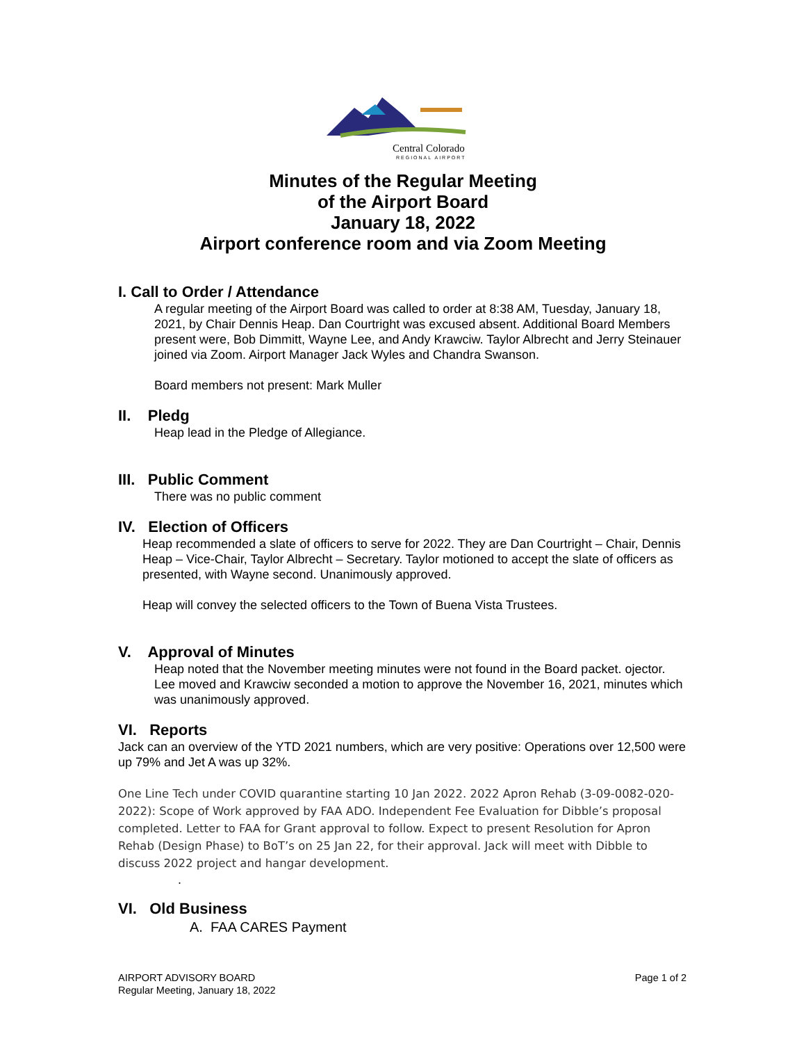Central Colorado
REGIONAL AIRPORT
Minutes of the Regular Meeting
of the Airport Board
January 18, 2022
Airport conference room and via Zoom Meeting
I. Call to Order / Attendance
A regular meeting of the Airport Board was called to order at 8:38 AM, Tuesday, January 18, 2021, by Chair Dennis Heap. Dan Courtright was excused absent. Additional Board Members present were, Bob Dimmitt, Wayne Lee, and Andy Krawciw. Taylor Albrecht and Jerry Steinauer joined via Zoom. Airport Manager Jack Wyles and Chandra Swanson.
Board members not present: Mark Muller
II. Pledg
Heap lead in the Pledge of Allegiance.
III. Public Comment
There was no public comment
IV. Election of Officers
Heap recommended a slate of officers to serve for 2022. They are Dan Courtright – Chair, Dennis Heap – Vice-Chair, Taylor Albrecht – Secretary. Taylor motioned to accept the slate of officers as presented, with Wayne second. Unanimously approved.
Heap will convey the selected officers to the Town of Buena Vista Trustees.
V. Approval of Minutes
Heap noted that the November meeting minutes were not found in the Board packet. ojector. Lee moved and Krawciw seconded a motion to approve the November 16, 2021, minutes which was unanimously approved.
VI. Reports
Jack can an overview of the YTD 2021 numbers, which are very positive: Operations over 12,500 were up 79% and Jet A was up 32%.
One Line Tech under COVID quarantine starting 10 Jan 2022. 2022 Apron Rehab (3-09-0082-020-2022): Scope of Work approved by FAA ADO. Independent Fee Evaluation for Dibble’s proposal completed. Letter to FAA for Grant approval to follow. Expect to present Resolution for Apron Rehab (Design Phase) to BoT’s on 25 Jan 22, for their approval. Jack will meet with Dibble to discuss 2022 project and hangar development.
.
VI. Old Business
A. FAA CARES Payment
AIRPORT ADVISORY BOARD
Regular Meeting, January 18, 2022
Page 1 of 2